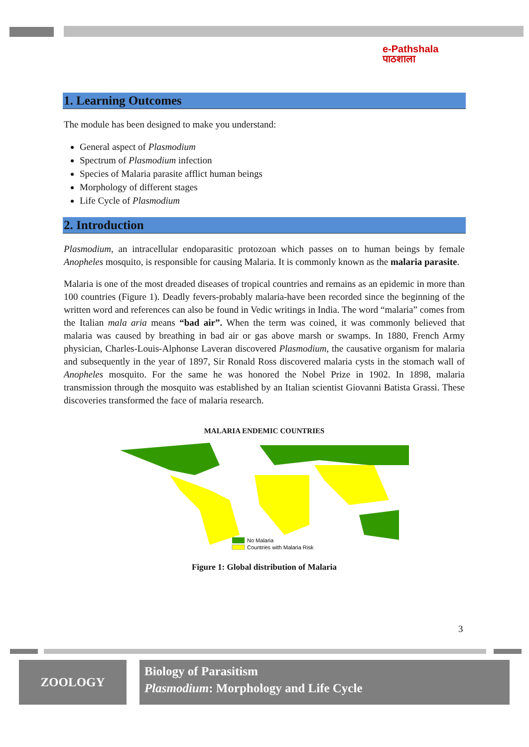e-Pathshala
पाठशाला
1. Learning Outcomes
The module has been designed to make you understand:
General aspect of Plasmodium
Spectrum of Plasmodium infection
Species of Malaria parasite afflict human beings
Morphology of different stages
Life Cycle of Plasmodium
2. Introduction
Plasmodium, an intracellular endoparasitic protozoan which passes on to human beings by female Anopheles mosquito, is responsible for causing Malaria. It is commonly known as the malaria parasite.
Malaria is one of the most dreaded diseases of tropical countries and remains as an epidemic in more than 100 countries (Figure 1). Deadly fevers-probably malaria-have been recorded since the beginning of the written word and references can also be found in Vedic writings in India. The word “malaria” comes from the Italian mala aria means “bad air”. When the term was coined, it was commonly believed that malaria was caused by breathing in bad air or gas above marsh or swamps. In 1880, French Army physician, Charles-Louis-Alphonse Laveran discovered Plasmodium, the causative organism for malaria and subsequently in the year of 1897, Sir Ronald Ross discovered malaria cysts in the stomach wall of Anopheles mosquito. For the same he was honored the Nobel Prize in 1902. In 1898, malaria transmission through the mosquito was established by an Italian scientist Giovanni Batista Grassi. These discoveries transformed the face of malaria research.
MALARIA ENDEMIC COUNTRIES
No Malaria
Countries with Malaria Risk
Figure 1: Global distribution of Malaria
3
ZOOLOGY
Biology of Parasitism
Plasmodium: Morphology and Life Cycle